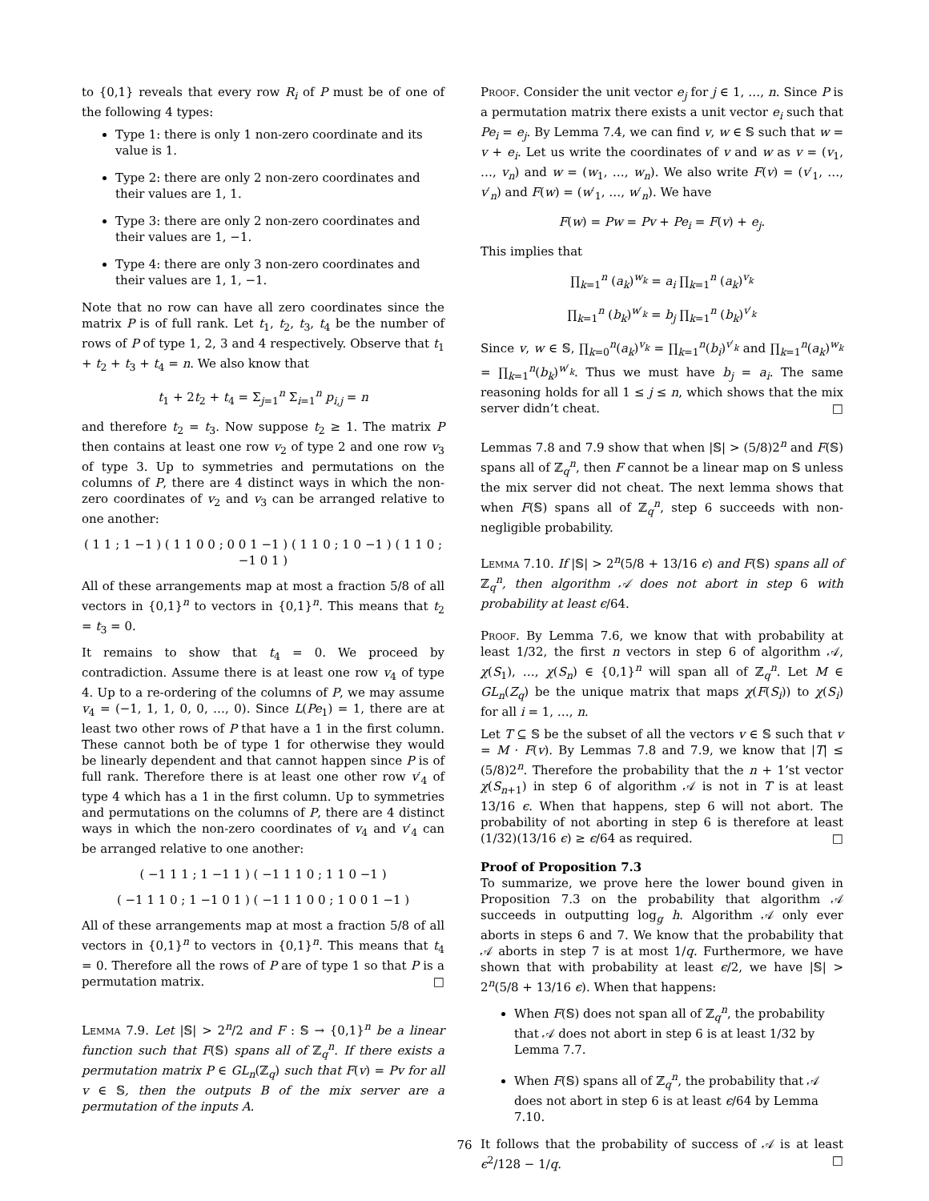to {0,1} reveals that every row R<sub>i</sub> of P must be of one of the following 4 types:
Type 1: there is only 1 non-zero coordinate and its value is 1.
Type 2: there are only 2 non-zero coordinates and their values are 1, 1.
Type 3: there are only 2 non-zero coordinates and their values are 1, −1.
Type 4: there are only 3 non-zero coordinates and their values are 1, 1, −1.
Note that no row can have all zero coordinates since the matrix P is of full rank. Let t<sub>1</sub>, t<sub>2</sub>, t<sub>3</sub>, t<sub>4</sub> be the number of rows of P of type 1, 2, 3 and 4 respectively. Observe that t<sub>1</sub> + t<sub>2</sub> + t<sub>3</sub> + t<sub>4</sub> = n. We also know that
t<sub>1</sub> + 2t<sub>2</sub> + t<sub>4</sub> = Σ<sub>j=1</sub><sup>n</sup> Σ<sub>i=1</sub><sup>n</sup> p<sub>i,j</sub> = n
and therefore t<sub>2</sub> = t<sub>3</sub>. Now suppose t<sub>2</sub> ≥ 1. The matrix P then contains at least one row v<sub>2</sub> of type 2 and one row v<sub>3</sub> of type 3. Up to symmetries and permutations on the columns of P, there are 4 distinct ways in which the non-zero coordinates of v<sub>2</sub> and v<sub>3</sub> can be arranged relative to one another:
( 1 1 ; 1 −1 ) ( 1 1 0 0 ; 0 0 1 −1 ) ( 1 1 0 ; 1 0 −1 ) ( 1 1 0 ; −1 0 1 )
All of these arrangements map at most a fraction 5/8 of all vectors in {0,1}<sup>n</sup> to vectors in {0,1}<sup>n</sup>. This means that t<sub>2</sub> = t<sub>3</sub> = 0.
It remains to show that t<sub>4</sub> = 0. We proceed by contradiction. Assume there is at least one row v<sub>4</sub> of type 4. Up to a re-ordering of the columns of P, we may assume v<sub>4</sub> = (−1, 1, 1, 0, 0, …, 0). Since L(Pe<sub>1</sub>) = 1, there are at least two other rows of P that have a 1 in the first column. These cannot both be of type 1 for otherwise they would be linearly dependent and that cannot happen since P is of full rank. Therefore there is at least one other row v′<sub>4</sub> of type 4 which has a 1 in the first column. Up to symmetries and permutations on the columns of P, there are 4 distinct ways in which the non-zero coordinates of v<sub>4</sub> and v′<sub>4</sub> can be arranged relative to one another:
( −1 1 1 ; 1 −1 1 ) ( −1 1 1 0 ; 1 1 0 −1 )
( −1 1 1 0 ; 1 −1 0 1 ) ( −1 1 1 0 0 ; 1 0 0 1 −1 )
All of these arrangements map at most a fraction 5/8 of all vectors in {0,1}<sup>n</sup> to vectors in {0,1}<sup>n</sup>. This means that t<sub>4</sub> = 0. Therefore all the rows of P are of type 1 so that P is a permutation matrix. □
Lemma 7.9. Let |𝕊| > 2<sup>n</sup>/2 and F : 𝕊 → {0,1}<sup>n</sup> be a linear function such that F(𝕊) spans all of ℤ<sub>q</sub><sup>n</sup>. If there exists a permutation matrix P ∈ GL<sub>n</sub>(ℤ<sub>q</sub>) such that F(v) = Pv for all v ∈ 𝕊, then the outputs B of the mix server are a permutation of the inputs A.
Proof. Consider the unit vector e<sub>j</sub> for j ∈ 1, …, n. Since P is a permutation matrix there exists a unit vector e<sub>i</sub> such that Pe<sub>i</sub> = e<sub>j</sub>. By Lemma 7.4, we can find v, w ∈ 𝕊 such that w = v + e<sub>i</sub>. Let us write the coordinates of v and w as v = (v<sub>1</sub>, …, v<sub>n</sub>) and w = (w<sub>1</sub>, …, w<sub>n</sub>). We also write F(v) = (v′<sub>1</sub>, …, v′<sub>n</sub>) and F(w) = (w′<sub>1</sub>, …, w′<sub>n</sub>). We have
F(w) = Pw = Pv + Pe<sub>i</sub> = F(v) + e<sub>j</sub>.
This implies that
∏<sub>k=1</sub><sup>n</sup> (a<sub>k</sub>)<sup>w<sub>k</sub></sup> = a<sub>i</sub> ∏<sub>k=1</sub><sup>n</sup> (a<sub>k</sub>)<sup>v<sub>k</sub></sup>
∏<sub>k=1</sub><sup>n</sup> (b<sub>k</sub>)<sup>w′<sub>k</sub></sup> = b<sub>j</sub> ∏<sub>k=1</sub><sup>n</sup> (b<sub>k</sub>)<sup>v′<sub>k</sub></sup>
Since v, w ∈ 𝕊, ∏<sub>k=0</sub><sup>n</sup>(a<sub>k</sub>)<sup>v<sub>k</sub></sup> = ∏<sub>k=1</sub><sup>n</sup>(b<sub>i</sub>)<sup>v′<sub>k</sub></sup> and ∏<sub>k=1</sub><sup>n</sup>(a<sub>k</sub>)<sup>w<sub>k</sub></sup> = ∏<sub>k=1</sub><sup>n</sup>(b<sub>k</sub>)<sup>w′<sub>k</sub></sup>. Thus we must have b<sub>j</sub> = a<sub>i</sub>. The same reasoning holds for all 1 ≤ j ≤ n, which shows that the mix server didn’t cheat. □
Lemmas 7.8 and 7.9 show that when |𝕊| > (5/8)2<sup>n</sup> and F(𝕊) spans all of ℤ<sub>q</sub><sup>n</sup>, then F cannot be a linear map on 𝕊 unless the mix server did not cheat. The next lemma shows that when F(𝕊) spans all of ℤ<sub>q</sub><sup>n</sup>, step 6 succeeds with non-negligible probability.
Lemma 7.10. If |𝕊| > 2<sup>n</sup>(5/8 + 13/16 ϵ) and F(𝕊) spans all of ℤ<sub>q</sub><sup>n</sup>, then algorithm 𝒜 does not abort in step 6 with probability at least ϵ/64.
Proof. By Lemma 7.6, we know that with probability at least 1/32, the first n vectors in step 6 of algorithm 𝒜, χ(S<sub>1</sub>), …, χ(S<sub>n</sub>) ∈ {0,1}<sup>n</sup> will span all of ℤ<sub>q</sub><sup>n</sup>. Let M ∈ GL<sub>n</sub>(Z<sub>q</sub>) be the unique matrix that maps χ(F(S<sub>i</sub>)) to χ(S<sub>i</sub>) for all i = 1, …, n.
Let T ⊆ 𝕊 be the subset of all the vectors v ∈ 𝕊 such that v = M · F(v). By Lemmas 7.8 and 7.9, we know that |T| ≤ (5/8)2<sup>n</sup>. Therefore the probability that the n + 1’st vector χ(S<sub>n+1</sub>) in step 6 of algorithm 𝒜 is not in T is at least 13/16 ϵ. When that happens, step 6 will not abort. The probability of not aborting in step 6 is therefore at least (1/32)(13/16 ϵ) ≥ ϵ/64 as required. □
Proof of Proposition 7.3
To summarize, we prove here the lower bound given in Proposition 7.3 on the probability that algorithm 𝒜 succeeds in outputting log<sub>g</sub> h. Algorithm 𝒜 only ever aborts in steps 6 and 7. We know that the probability that 𝒜 aborts in step 7 is at most 1/q. Furthermore, we have shown that with probability at least ϵ/2, we have |𝕊| > 2<sup>n</sup>(5/8 + 13/16 ϵ). When that happens:
When F(𝕊) does not span all of ℤ<sub>q</sub><sup>n</sup>, the probability that 𝒜 does not abort in step 6 is at least 1/32 by Lemma 7.7.
When F(𝕊) spans all of ℤ<sub>q</sub><sup>n</sup>, the probability that 𝒜 does not abort in step 6 is at least ϵ/64 by Lemma 7.10.
It follows that the probability of success of 𝒜 is at least ϵ<sup>2</sup>/128 − 1/q. □
76